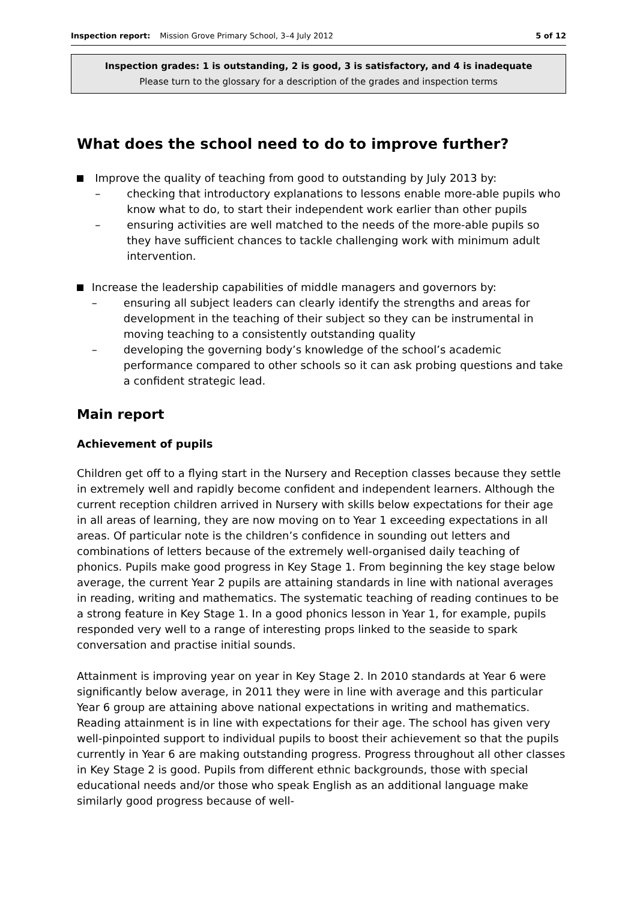Inspection report: Mission Grove Primary School, 3–4 July 2012 5 of 12
Inspection grades: 1 is outstanding, 2 is good, 3 is satisfactory, and 4 is inadequate
Please turn to the glossary for a description of the grades and inspection terms
What does the school need to do to improve further?
Improve the quality of teaching from good to outstanding by July 2013 by:
– checking that introductory explanations to lessons enable more-able pupils who know what to do, to start their independent work earlier than other pupils
– ensuring activities are well matched to the needs of the more-able pupils so they have sufficient chances to tackle challenging work with minimum adult intervention.
Increase the leadership capabilities of middle managers and governors by:
– ensuring all subject leaders can clearly identify the strengths and areas for development in the teaching of their subject so they can be instrumental in moving teaching to a consistently outstanding quality
– developing the governing body’s knowledge of the school’s academic performance compared to other schools so it can ask probing questions and take a confident strategic lead.
Main report
Achievement of pupils
Children get off to a flying start in the Nursery and Reception classes because they settle in extremely well and rapidly become confident and independent learners. Although the current reception children arrived in Nursery with skills below expectations for their age in all areas of learning, they are now moving on to Year 1 exceeding expectations in all areas. Of particular note is the children’s confidence in sounding out letters and combinations of letters because of the extremely well-organised daily teaching of phonics. Pupils make good progress in Key Stage 1. From beginning the key stage below average, the current Year 2 pupils are attaining standards in line with national averages in reading, writing and mathematics. The systematic teaching of reading continues to be a strong feature in Key Stage 1. In a good phonics lesson in Year 1, for example, pupils responded very well to a range of interesting props linked to the seaside to spark conversation and practise initial sounds.
Attainment is improving year on year in Key Stage 2. In 2010 standards at Year 6 were significantly below average, in 2011 they were in line with average and this particular Year 6 group are attaining above national expectations in writing and mathematics. Reading attainment is in line with expectations for their age. The school has given very well-pinpointed support to individual pupils to boost their achievement so that the pupils currently in Year 6 are making outstanding progress. Progress throughout all other classes in Key Stage 2 is good. Pupils from different ethnic backgrounds, those with special educational needs and/or those who speak English as an additional language make similarly good progress because of well-